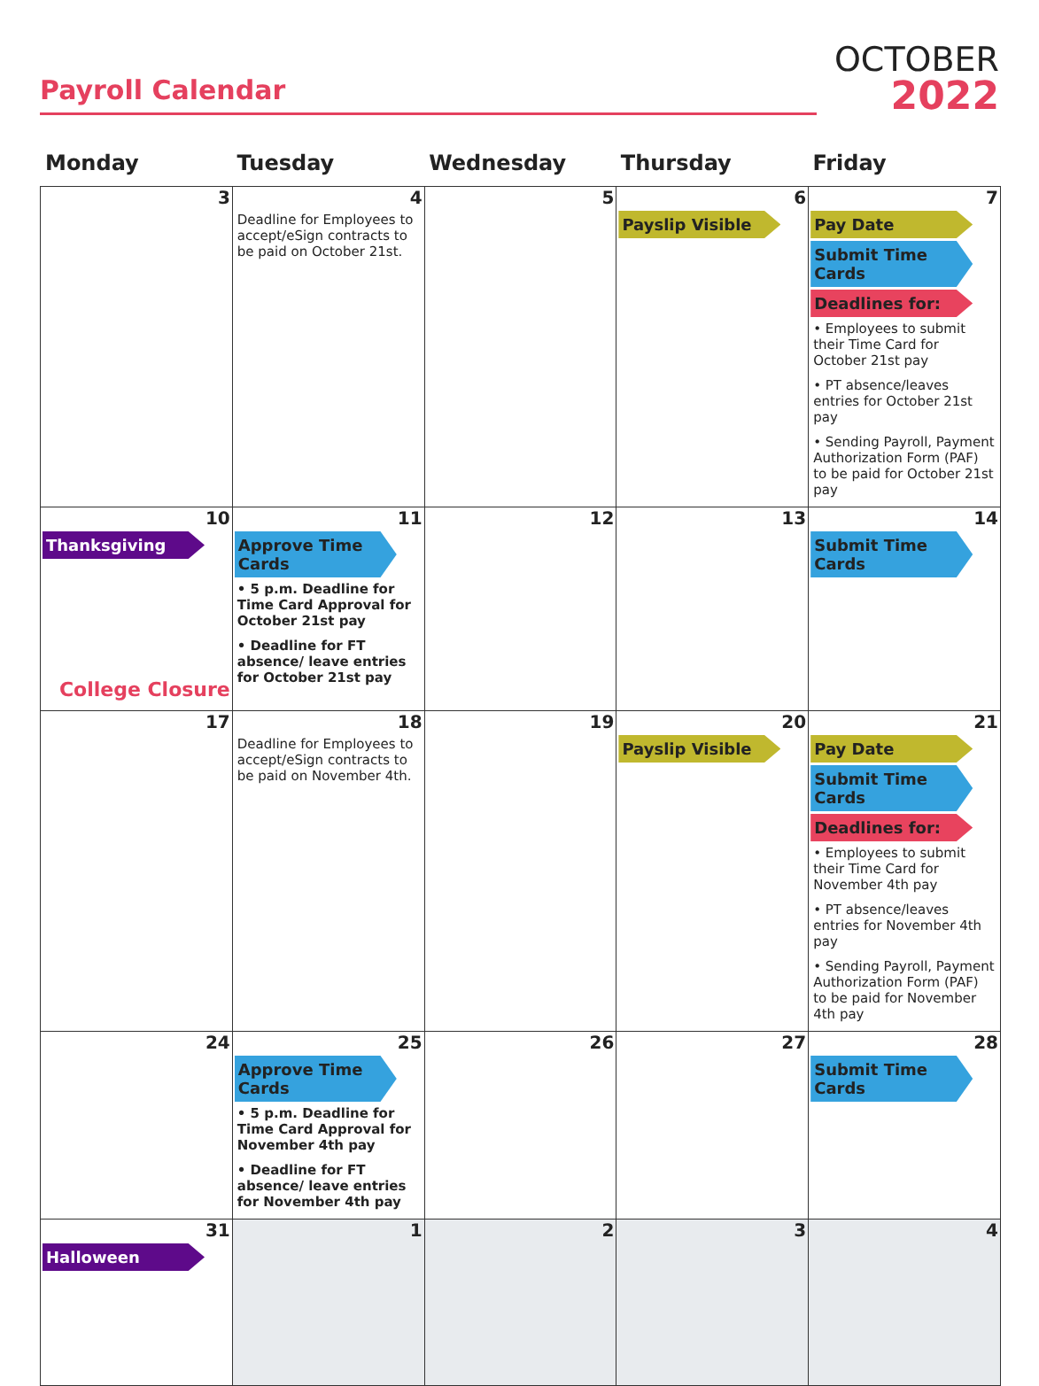Payroll Calendar
OCTOBER
2022
Monday Tuesday Wednesday Thursday Friday
| 3 | 4 Deadline for Employees to accept/eSign contracts to be paid on October 21st. | 5 | 6 Payslip Visible | 7 Pay Date Submit Time Cards Deadlines for: • Employees to submit their Time Card for October 21st pay • PT absence/leaves entries for October 21st pay • Sending Payroll, Payment Authorization Form (PAF) to be paid for October 21st pay |
| 10 Thanksgiving College Closure | 11 Approve Time Cards • 5 p.m. Deadline for Time Card Approval for October 21st pay • Deadline for FT absence/ leave entries for October 21st pay | 12 | 13 | 14 Submit Time Cards |
| 17 | 18 Deadline for Employees to accept/eSign contracts to be paid on November 4th. | 19 | 20 Payslip Visible | 21 Pay Date Submit Time Cards Deadlines for: • Employees to submit their Time Card for November 4th pay • PT absence/leaves entries for November 4th pay • Sending Payroll, Payment Authorization Form (PAF) to be paid for November 4th pay |
| 24 | 25 Approve Time Cards • 5 p.m. Deadline for Time Card Approval for November 4th pay • Deadline for FT absence/ leave entries for November 4th pay | 26 | 27 | 28 Submit Time Cards |
| 31 Halloween | 1 | 2 | 3 | 4 |